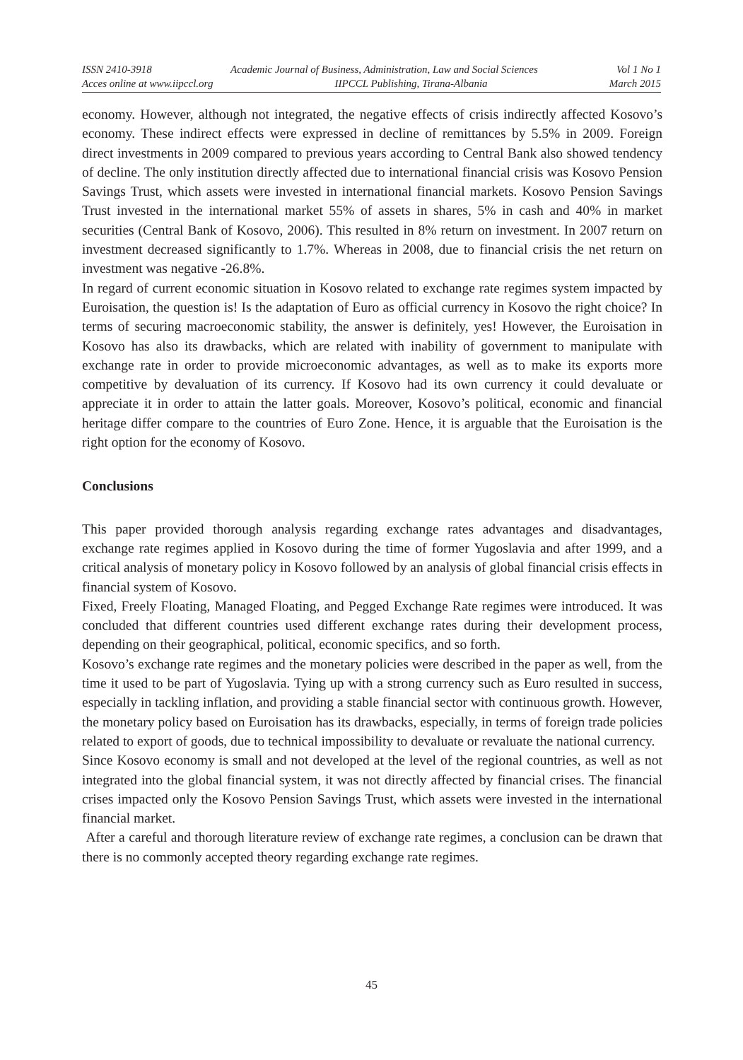ISSN 2410-3918 Academic Journal of Business, Administration, Law and Social Sciences Vol 1 No 1
Acces online at www.iipccl.org IIPCCL Publishing, Tirana-Albania March 2015
economy. However, although not integrated, the negative effects of crisis indirectly affected Kosovo’s economy. These indirect effects were expressed in decline of remittances by 5.5% in 2009. Foreign direct investments in 2009 compared to previous years according to Central Bank also showed tendency of decline. The only institution directly affected due to international financial crisis was Kosovo Pension Savings Trust, which assets were invested in international financial markets. Kosovo Pension Savings Trust invested in the international market 55% of assets in shares, 5% in cash and 40% in market securities (Central Bank of Kosovo, 2006). This resulted in 8% return on investment. In 2007 return on investment decreased significantly to 1.7%. Whereas in 2008, due to financial crisis the net return on investment was negative -26.8%.
In regard of current economic situation in Kosovo related to exchange rate regimes system impacted by Euroisation, the question is! Is the adaptation of Euro as official currency in Kosovo the right choice? In terms of securing macroeconomic stability, the answer is definitely, yes! However, the Euroisation in Kosovo has also its drawbacks, which are related with inability of government to manipulate with exchange rate in order to provide microeconomic advantages, as well as to make its exports more competitive by devaluation of its currency. If Kosovo had its own currency it could devaluate or appreciate it in order to attain the latter goals. Moreover, Kosovo’s political, economic and financial heritage differ compare to the countries of Euro Zone. Hence, it is arguable that the Euroisation is the right option for the economy of Kosovo.
Conclusions
This paper provided thorough analysis regarding exchange rates advantages and disadvantages, exchange rate regimes applied in Kosovo during the time of former Yugoslavia and after 1999, and a critical analysis of monetary policy in Kosovo followed by an analysis of global financial crisis effects in financial system of Kosovo.
Fixed, Freely Floating, Managed Floating, and Pegged Exchange Rate regimes were introduced. It was concluded that different countries used different exchange rates during their development process, depending on their geographical, political, economic specifics, and so forth.
Kosovo’s exchange rate regimes and the monetary policies were described in the paper as well, from the time it used to be part of Yugoslavia. Tying up with a strong currency such as Euro resulted in success, especially in tackling inflation, and providing a stable financial sector with continuous growth. However, the monetary policy based on Euroisation has its drawbacks, especially, in terms of foreign trade policies related to export of goods, due to technical impossibility to devaluate or revaluate the national currency.
Since Kosovo economy is small and not developed at the level of the regional countries, as well as not integrated into the global financial system, it was not directly affected by financial crises. The financial crises impacted only the Kosovo Pension Savings Trust, which assets were invested in the international financial market.
After a careful and thorough literature review of exchange rate regimes, a conclusion can be drawn that there is no commonly accepted theory regarding exchange rate regimes.
45